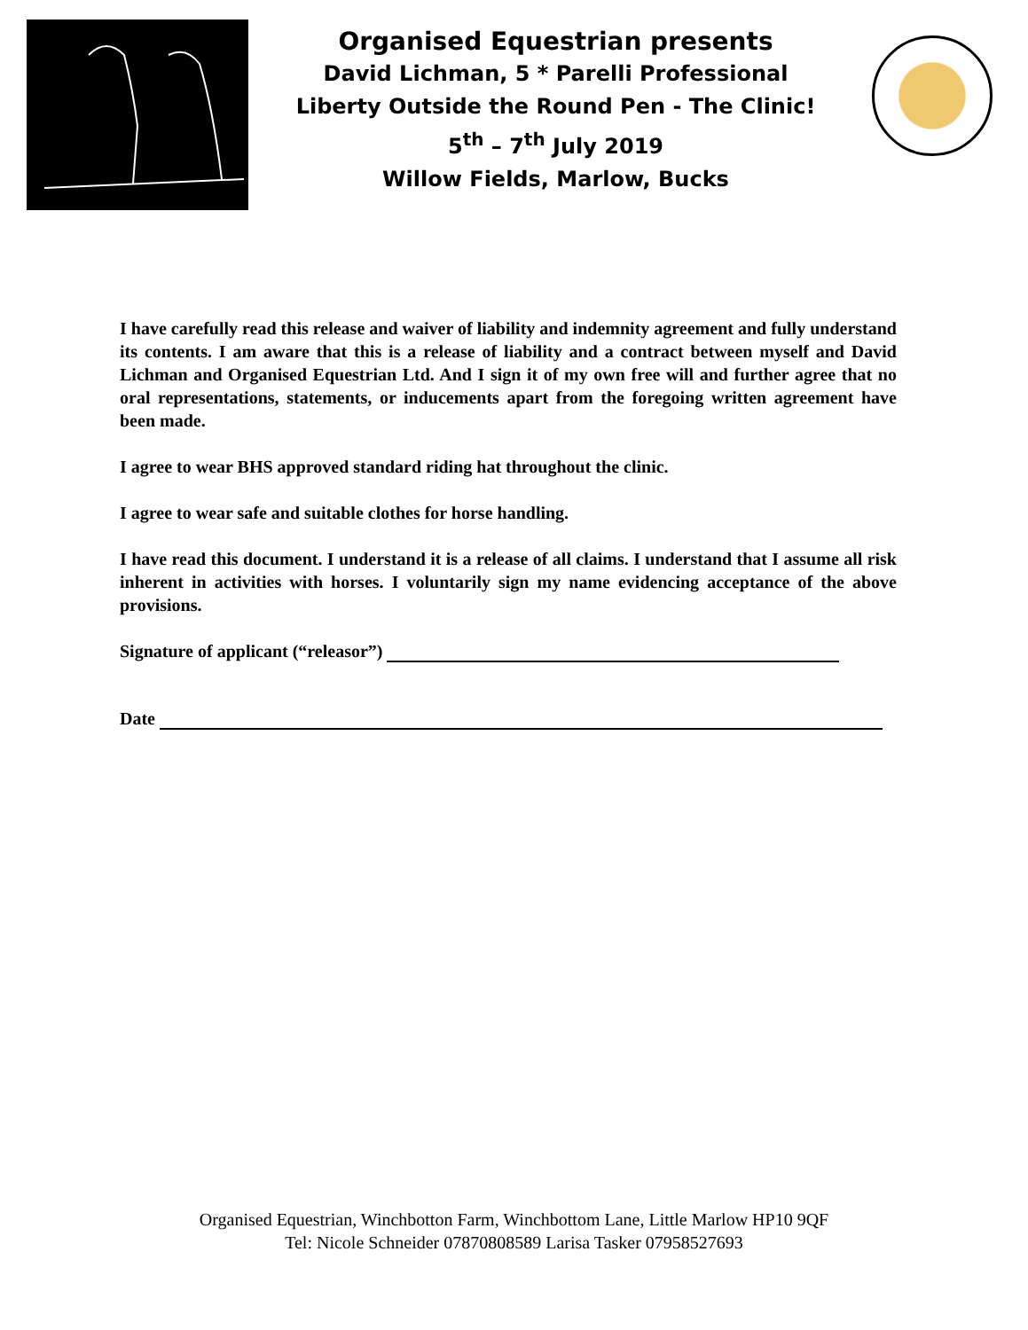Organised Equestrian presents
David Lichman, 5 * Parelli Professional
Liberty Outside the Round Pen - The Clinic!
5<sup>th</sup> – 7<sup>th</sup> July 2019
Willow Fields, Marlow, Bucks
I have carefully read this release and waiver of liability and indemnity agreement and fully understand its contents. I am aware that this is a release of liability and a contract between myself and David Lichman and Organised Equestrian Ltd. And I sign it of my own free will and further agree that no oral representations, statements, or inducements apart from the foregoing written agreement have been made.
I agree to wear BHS approved standard riding hat throughout the clinic.
I agree to wear safe and suitable clothes for horse handling.
I have read this document. I understand it is a release of all claims. I understand that I assume all risk inherent in activities with horses. I voluntarily sign my name evidencing acceptance of the above provisions.
Signature of applicant (“releasor”)
Date
Organised Equestrian, Winchbotton Farm, Winchbottom Lane, Little Marlow HP10 9QF
Tel: Nicole Schneider 07870808589 Larisa Tasker 07958527693